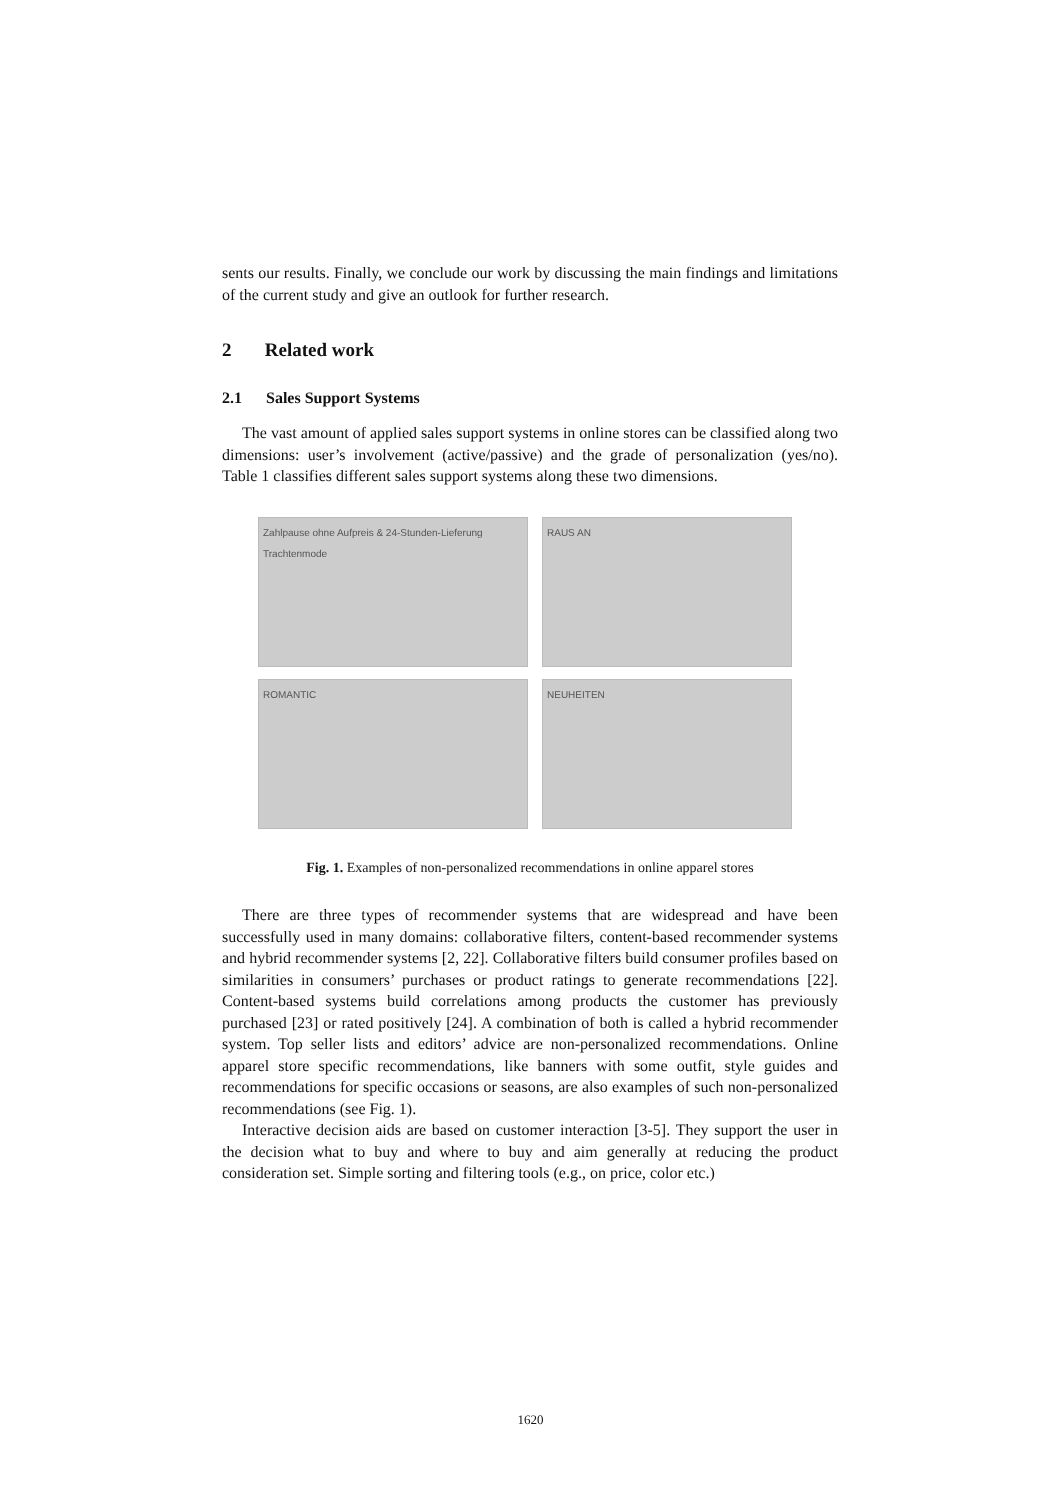sents our results. Finally, we conclude our work by discussing the main findings and limitations of the current study and give an outlook for further research.
2 Related work
2.1 Sales Support Systems
The vast amount of applied sales support systems in online stores can be classified along two dimensions: user’s involvement (active/passive) and the grade of personalization (yes/no). Table 1 classifies different sales support systems along these two dimensions.
Zahlpause ohne Aufpreis & 24-Stunden-Lieferung
Trachtenmode
RAUS AN
ROMANTIC
NEUHEITEN
Fig. 1. Examples of non-personalized recommendations in online apparel stores
There are three types of recommender systems that are widespread and have been successfully used in many domains: collaborative filters, content-based recommender systems and hybrid recommender systems [2, 22]. Collaborative filters build consumer profiles based on similarities in consumers’ purchases or product ratings to generate recommendations [22]. Content-based systems build correlations among products the customer has previously purchased [23] or rated positively [24]. A combination of both is called a hybrid recommender system. Top seller lists and editors’ advice are non-personalized recommendations. Online apparel store specific recommendations, like banners with some outfit, style guides and recommendations for specific occasions or seasons, are also examples of such non-personalized recommendations (see Fig. 1).
Interactive decision aids are based on customer interaction [3-5]. They support the user in the decision what to buy and where to buy and aim generally at reducing the product consideration set. Simple sorting and filtering tools (e.g., on price, color etc.)
1620